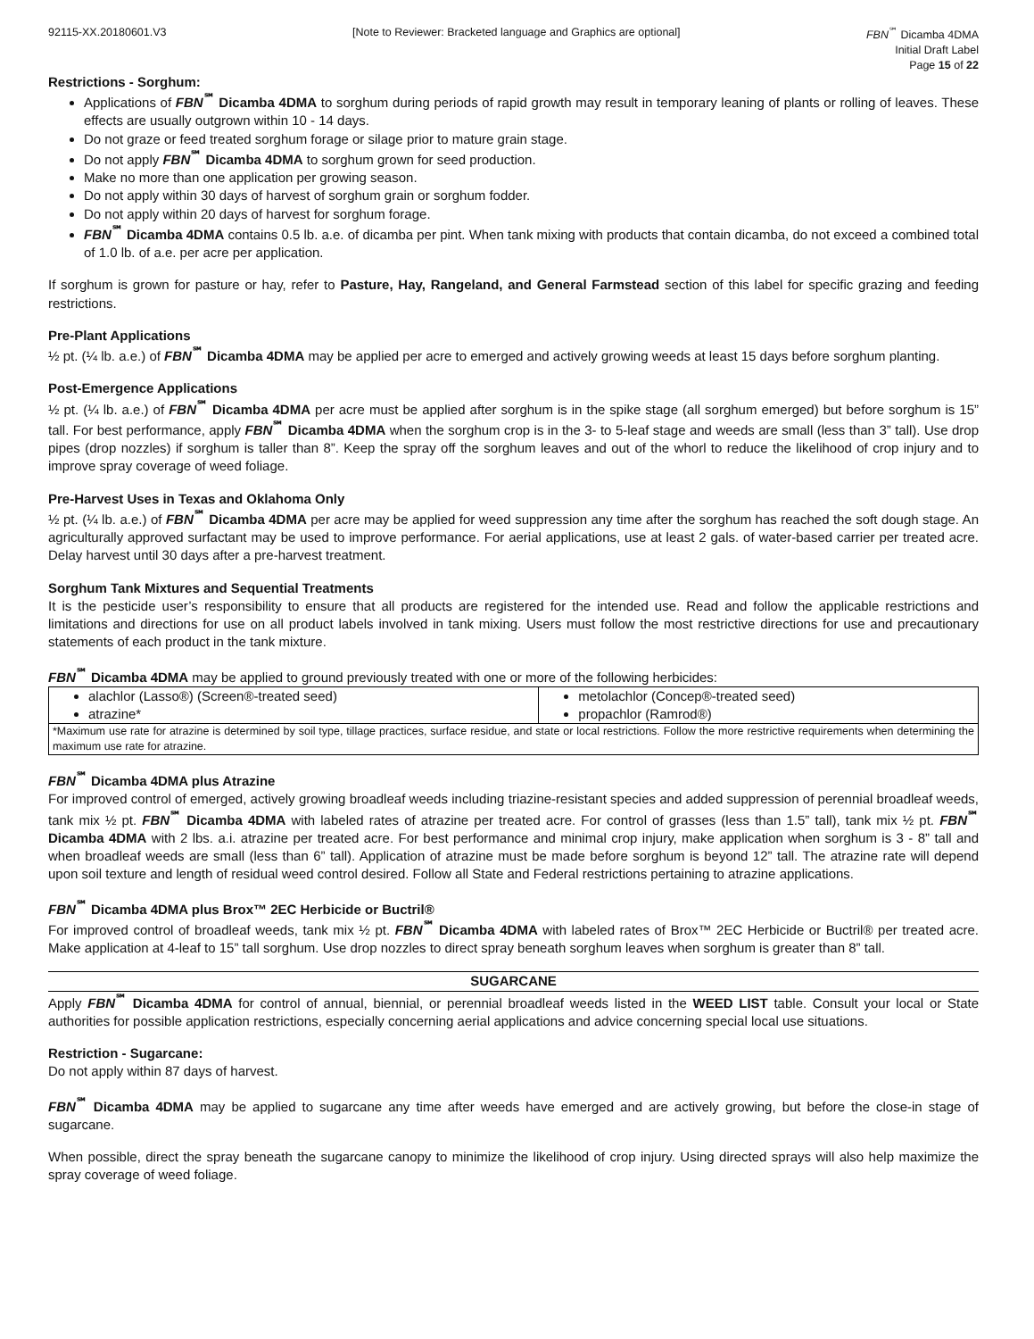92115-XX.20180601.V3 [Note to Reviewer: Bracketed language and Graphics are optional]
FBN<sup>℠</sup> Dicamba 4DMA
Initial Draft Label
Page 15 of 22
Restrictions - Sorghum:
Applications of FBN<sup>℠</sup> Dicamba 4DMA to sorghum during periods of rapid growth may result in temporary leaning of plants or rolling of leaves. These effects are usually outgrown within 10 - 14 days.
Do not graze or feed treated sorghum forage or silage prior to mature grain stage.
Do not apply FBN<sup>℠</sup> Dicamba 4DMA to sorghum grown for seed production.
Make no more than one application per growing season.
Do not apply within 30 days of harvest of sorghum grain or sorghum fodder.
Do not apply within 20 days of harvest for sorghum forage.
FBN<sup>℠</sup> Dicamba 4DMA contains 0.5 lb. a.e. of dicamba per pint. When tank mixing with products that contain dicamba, do not exceed a combined total of 1.0 lb. of a.e. per acre per application.
If sorghum is grown for pasture or hay, refer to Pasture, Hay, Rangeland, and General Farmstead section of this label for specific grazing and feeding restrictions.
Pre-Plant Applications
½ pt. (¼ lb. a.e.) of FBN<sup>℠</sup> Dicamba 4DMA may be applied per acre to emerged and actively growing weeds at least 15 days before sorghum planting.
Post-Emergence Applications
½ pt. (¼ lb. a.e.) of FBN<sup>℠</sup> Dicamba 4DMA per acre must be applied after sorghum is in the spike stage (all sorghum emerged) but before sorghum is 15” tall. For best performance, apply FBN<sup>℠</sup> Dicamba 4DMA when the sorghum crop is in the 3- to 5-leaf stage and weeds are small (less than 3” tall). Use drop pipes (drop nozzles) if sorghum is taller than 8”. Keep the spray off the sorghum leaves and out of the whorl to reduce the likelihood of crop injury and to improve spray coverage of weed foliage.
Pre-Harvest Uses in Texas and Oklahoma Only
½ pt. (¼ lb. a.e.) of FBN<sup>℠</sup> Dicamba 4DMA per acre may be applied for weed suppression any time after the sorghum has reached the soft dough stage. An agriculturally approved surfactant may be used to improve performance. For aerial applications, use at least 2 gals. of water-based carrier per treated acre. Delay harvest until 30 days after a pre-harvest treatment.
Sorghum Tank Mixtures and Sequential Treatments
It is the pesticide user’s responsibility to ensure that all products are registered for the intended use. Read and follow the applicable restrictions and limitations and directions for use on all product labels involved in tank mixing. Users must follow the most restrictive directions for use and precautionary statements of each product in the tank mixture.
FBN<sup>℠</sup> Dicamba 4DMA may be applied to ground previously treated with one or more of the following herbicides:
| alachlor (Lasso®) (Screen®-treated seed) atrazine* | metolachlor (Concep®-treated seed) propachlor (Ramrod®) |
| *Maximum use rate for atrazine is determined by soil type, tillage practices, surface residue, and state or local restrictions. Follow the more restrictive requirements when determining the maximum use rate for atrazine. | |
FBN<sup>℠</sup> Dicamba 4DMA plus Atrazine
For improved control of emerged, actively growing broadleaf weeds including triazine-resistant species and added suppression of perennial broadleaf weeds, tank mix ½ pt. FBN<sup>℠</sup> Dicamba 4DMA with labeled rates of atrazine per treated acre. For control of grasses (less than 1.5” tall), tank mix ½ pt. FBN<sup>℠</sup> Dicamba 4DMA with 2 lbs. a.i. atrazine per treated acre. For best performance and minimal crop injury, make application when sorghum is 3 - 8” tall and when broadleaf weeds are small (less than 6” tall). Application of atrazine must be made before sorghum is beyond 12” tall. The atrazine rate will depend upon soil texture and length of residual weed control desired. Follow all State and Federal restrictions pertaining to atrazine applications.
FBN<sup>℠</sup> Dicamba 4DMA plus Brox™ 2EC Herbicide or Buctril®
For improved control of broadleaf weeds, tank mix ½ pt. FBN<sup>℠</sup> Dicamba 4DMA with labeled rates of Brox™ 2EC Herbicide or Buctril® per treated acre. Make application at 4-leaf to 15” tall sorghum. Use drop nozzles to direct spray beneath sorghum leaves when sorghum is greater than 8” tall.
SUGARCANE
Apply FBN<sup>℠</sup> Dicamba 4DMA for control of annual, biennial, or perennial broadleaf weeds listed in the WEED LIST table. Consult your local or State authorities for possible application restrictions, especially concerning aerial applications and advice concerning special local use situations.
Restriction - Sugarcane:
Do not apply within 87 days of harvest.
FBN<sup>℠</sup> Dicamba 4DMA may be applied to sugarcane any time after weeds have emerged and are actively growing, but before the close-in stage of sugarcane.
When possible, direct the spray beneath the sugarcane canopy to minimize the likelihood of crop injury. Using directed sprays will also help maximize the spray coverage of weed foliage.